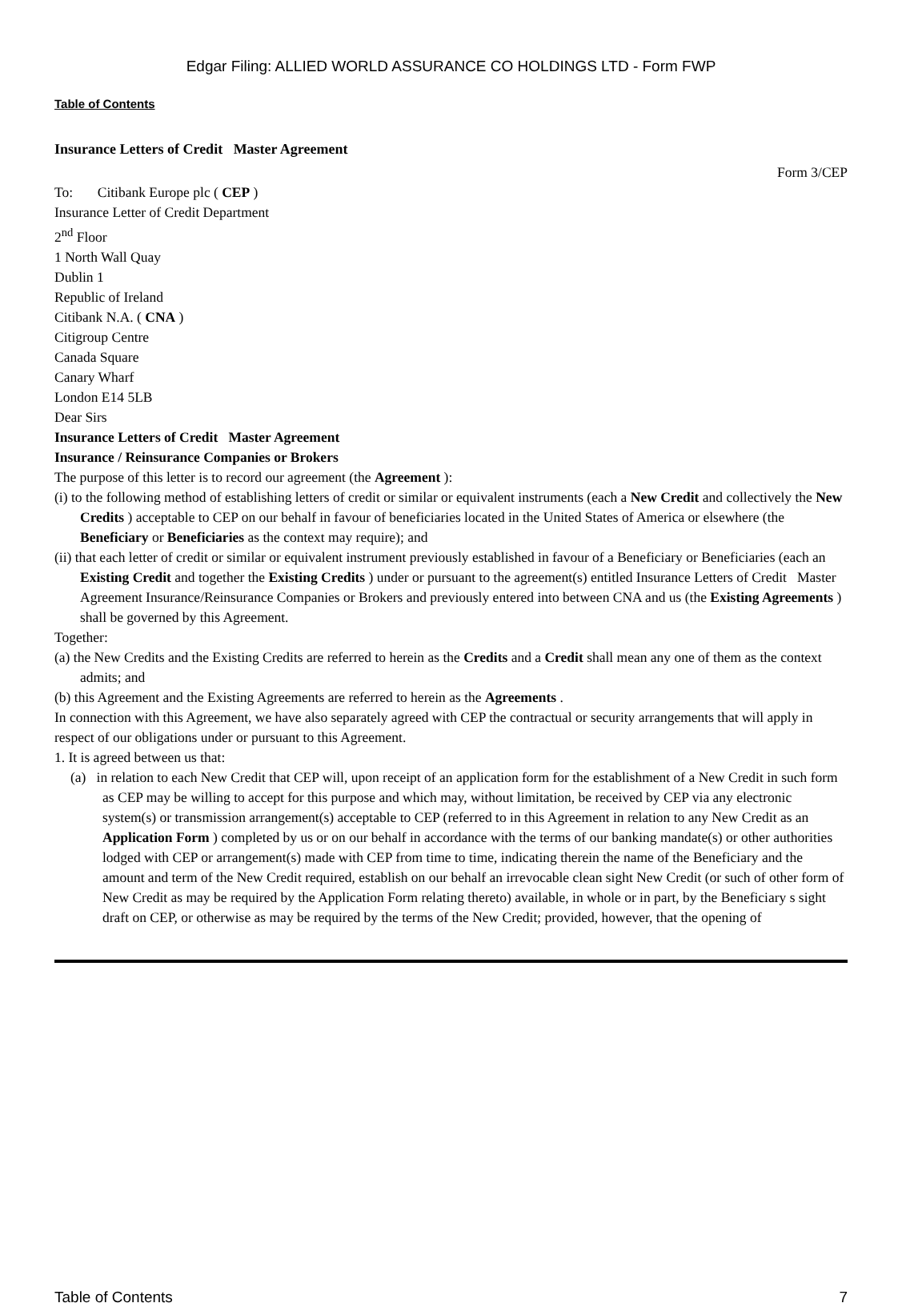Edgar Filing: ALLIED WORLD ASSURANCE CO HOLDINGS LTD - Form FWP
Table of Contents
Insurance Letters of Credit Master Agreement
Form 3/CEP
To: Citibank Europe plc ( CEP )
Insurance Letter of Credit Department
2<sup>nd</sup> Floor
1 North Wall Quay
Dublin 1
Republic of Ireland
Citibank N.A. ( CNA )
Citigroup Centre
Canada Square
Canary Wharf
London E14 5LB
Dear Sirs
Insurance Letters of Credit Master Agreement
Insurance / Reinsurance Companies or Brokers
The purpose of this letter is to record our agreement (the Agreement ):
(i) to the following method of establishing letters of credit or similar or equivalent instruments (each a New Credit and collectively the New Credits ) acceptable to CEP on our behalf in favour of beneficiaries located in the United States of America or elsewhere (the Beneficiary or Beneficiaries as the context may require); and
(ii) that each letter of credit or similar or equivalent instrument previously established in favour of a Beneficiary or Beneficiaries (each an Existing Credit and together the Existing Credits ) under or pursuant to the agreement(s) entitled Insurance Letters of Credit Master Agreement Insurance/Reinsurance Companies or Brokers and previously entered into between CNA and us (the Existing Agreements ) shall be governed by this Agreement.
Together:
(a) the New Credits and the Existing Credits are referred to herein as the Credits and a Credit shall mean any one of them as the context admits; and
(b) this Agreement and the Existing Agreements are referred to herein as the Agreements .
In connection with this Agreement, we have also separately agreed with CEP the contractual or security arrangements that will apply in respect of our obligations under or pursuant to this Agreement.
1. It is agreed between us that:
(a) in relation to each New Credit that CEP will, upon receipt of an application form for the establishment of a New Credit in such form as CEP may be willing to accept for this purpose and which may, without limitation, be received by CEP via any electronic system(s) or transmission arrangement(s) acceptable to CEP (referred to in this Agreement in relation to any New Credit as an Application Form ) completed by us or on our behalf in accordance with the terms of our banking mandate(s) or other authorities lodged with CEP or arrangement(s) made with CEP from time to time, indicating therein the name of the Beneficiary and the amount and term of the New Credit required, establish on our behalf an irrevocable clean sight New Credit (or such of other form of New Credit as may be required by the Application Form relating thereto) available, in whole or in part, by the Beneficiary s sight draft on CEP, or otherwise as may be required by the terms of the New Credit; provided, however, that the opening of
Table of Contents 7